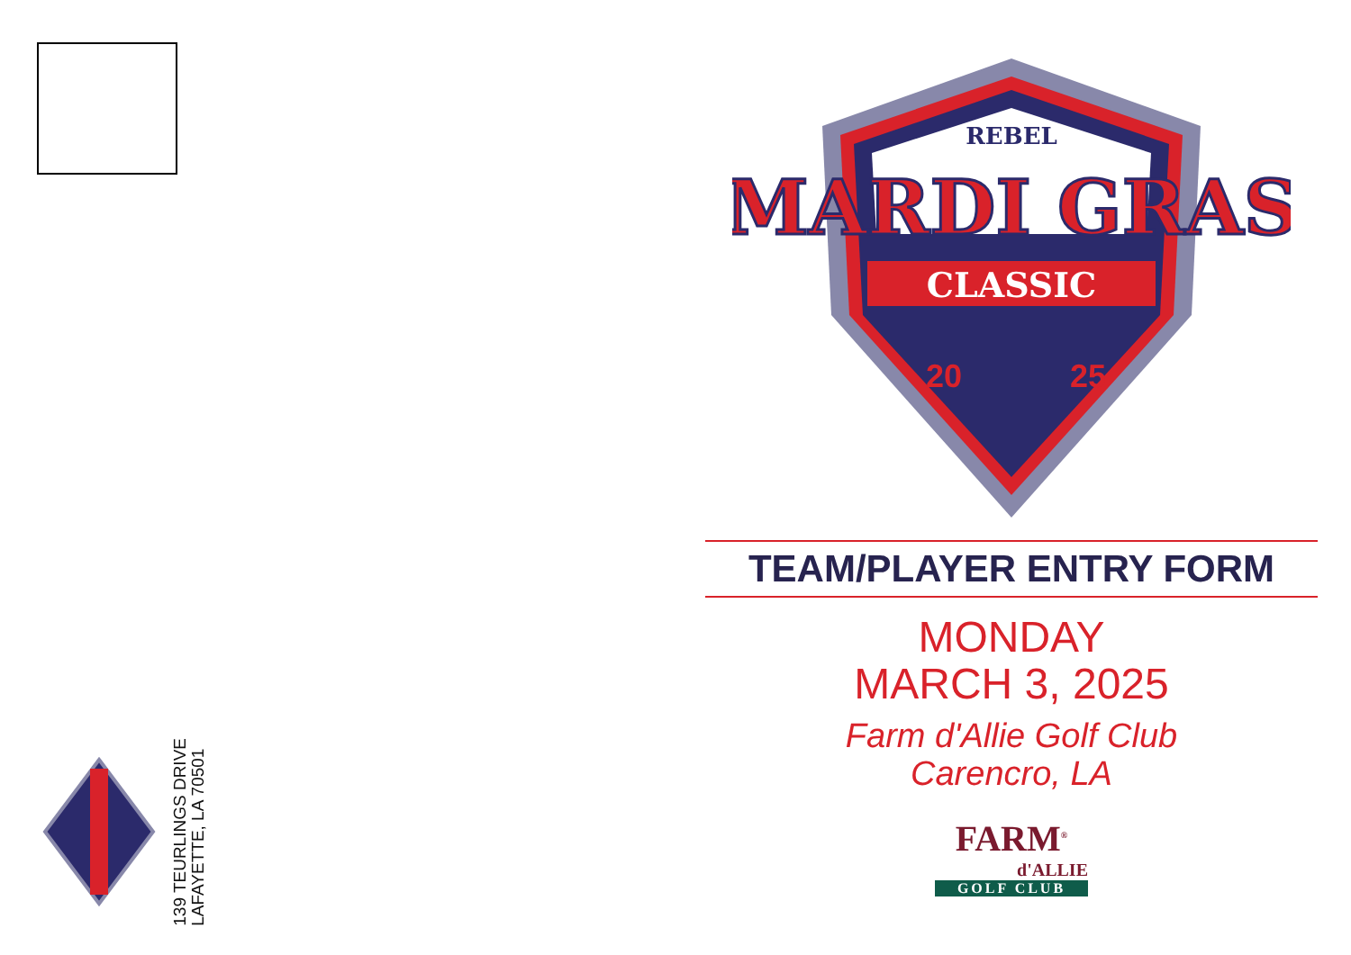139 TEURLINGS DRIVE
LAFAYETTE, LA 70501
REBEL
MARDI GRAS
CLASSIC
20
25
TEAM/PLAYER ENTRY FORM
MONDAY
MARCH 3, 2025
Farm d'Allie Golf Club
Carencro, LA
FARM<sup>®</sup>
d'ALLIE
GOLF CLUB